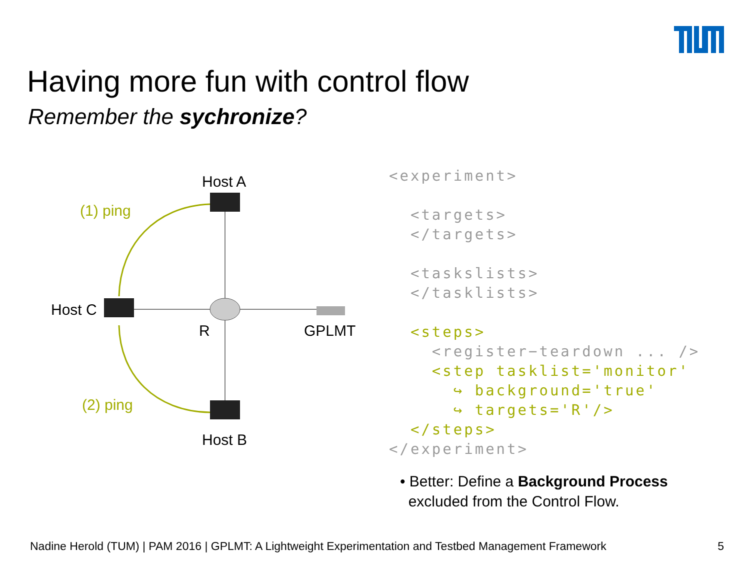Having more fun with control flow
Remember the sychronize?
Host A
(1) ping
Host C
R GPLMT
(2) ping
Host B
<experiment> <targets> </targets> <taskslists> </tasklists> <steps> <register−teardown ... /> <step tasklist='monitor' ↪ background='true' ↪ targets='R'/> </steps> </experiment>
• Better: Define a Background Process
excluded from the Control Flow.
Nadine Herold (TUM) | PAM 2016 | GPLMT: A Lightweight Experimentation and Testbed Management Framework 5